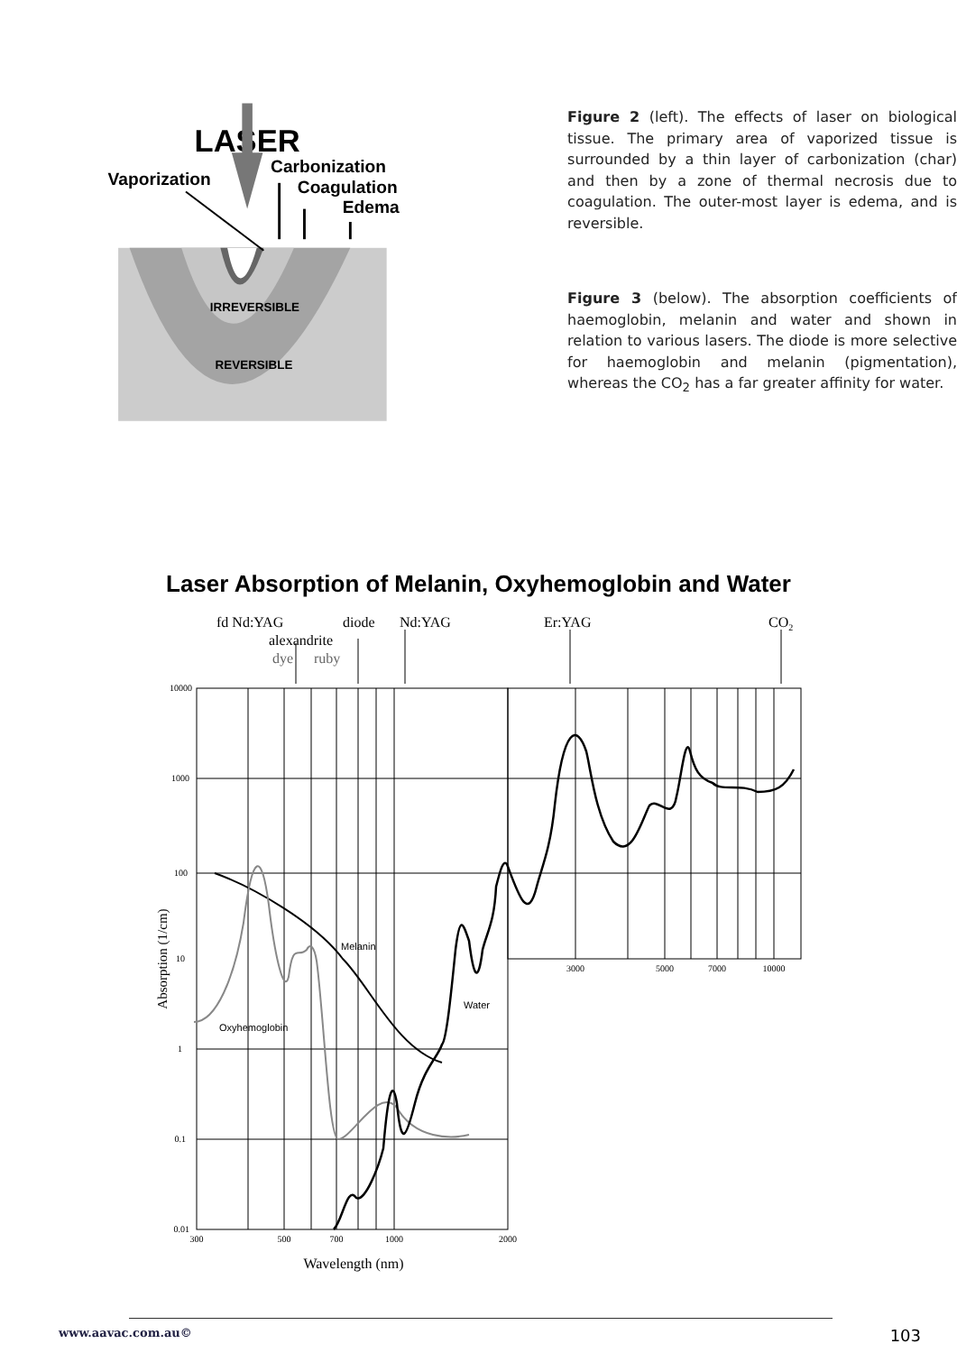LASER
Vaporization
Carbonization
Coagulation
Edema
IRREVERSIBLE
REVERSIBLE
Figure 2 (left). The effects of laser on biological tissue. The primary area of vaporized tissue is surrounded by a thin layer of carbonization (char) and then by a zone of thermal necrosis due to coagulation. The outer-most layer is edema, and is reversible.
Figure 3 (below). The absorption coefficients of haemoglobin, melanin and water and shown in relation to various lasers. The diode is more selective for haemoglobin and melanin (pigmentation), whereas the CO<sub>2</sub> has a far greater affinity for water.
Laser Absorption of Melanin, Oxyhemoglobin and Water
fd Nd:YAG
diode
Nd:YAG
Er:YAG
CO2
alexandrite
dye
ruby
10000
1000
100
10
1
0.1
0.01
300
500
700
1000
2000
3000
5000
7000
10000
Wavelength (nm)
Absorption (1/cm)
Melanin
Water
Oxyhemoglobin
www.aavac.com.au© 103